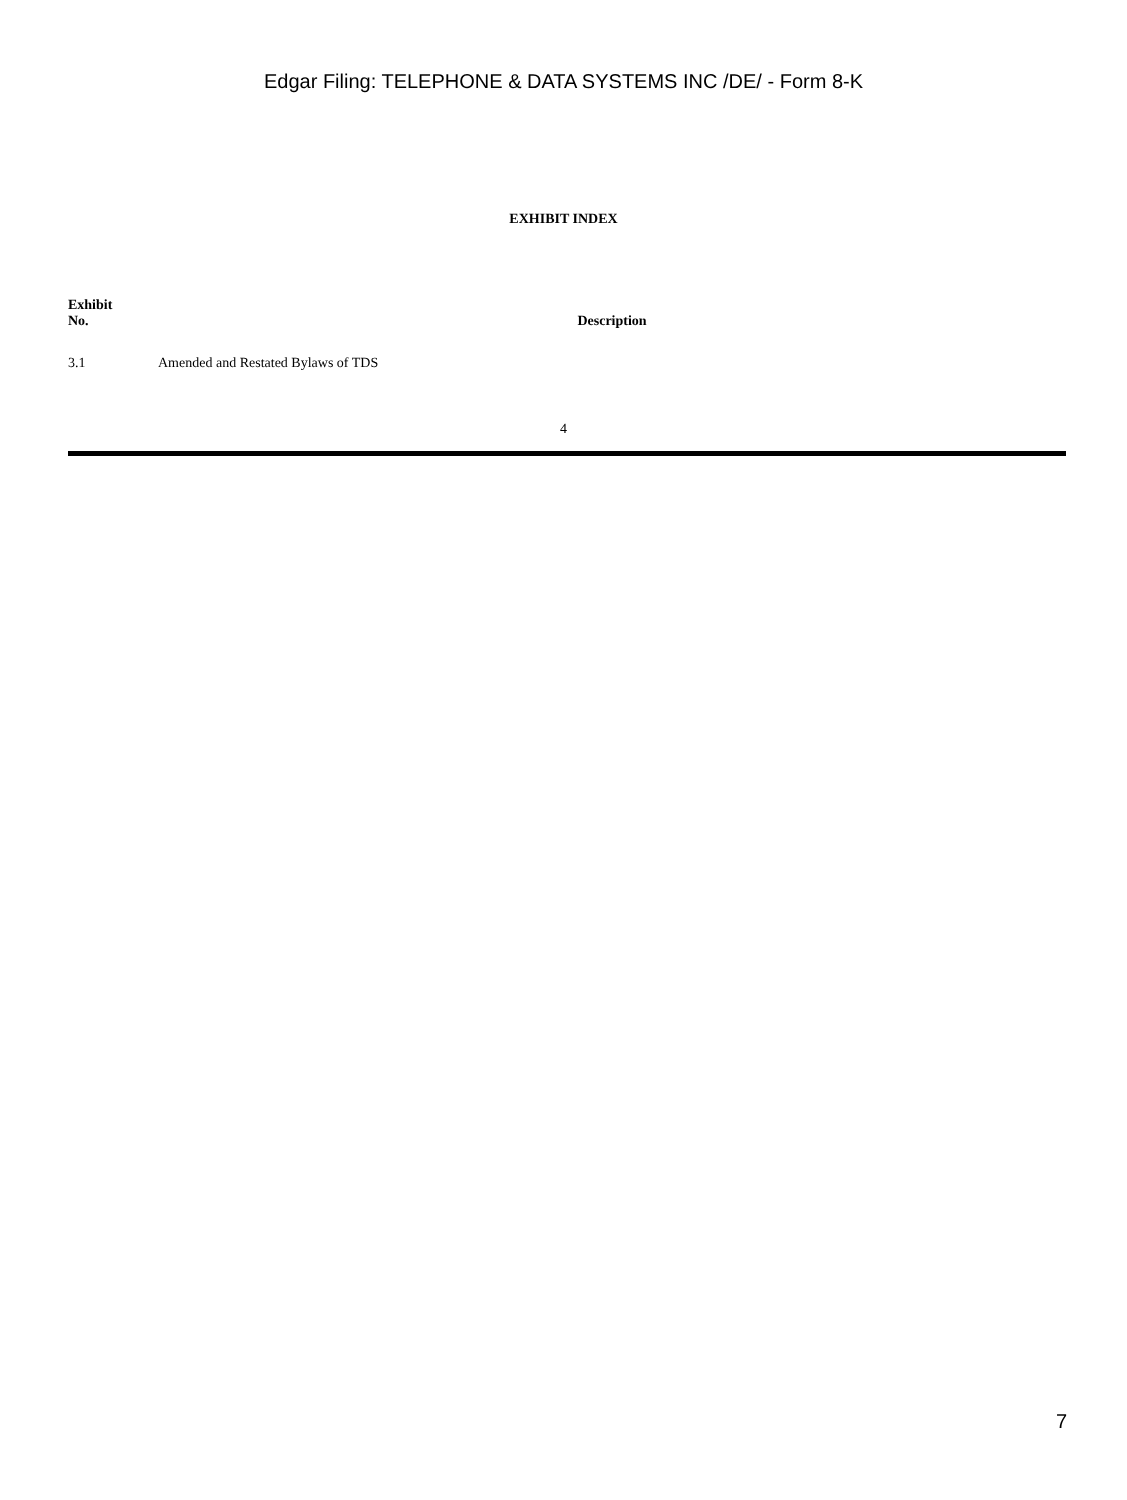Edgar Filing: TELEPHONE & DATA SYSTEMS INC /DE/ - Form 8-K
EXHIBIT INDEX
| Exhibit No. | Description |
| --- | --- |
| 3.1 | Amended and Restated Bylaws of TDS |
4
7